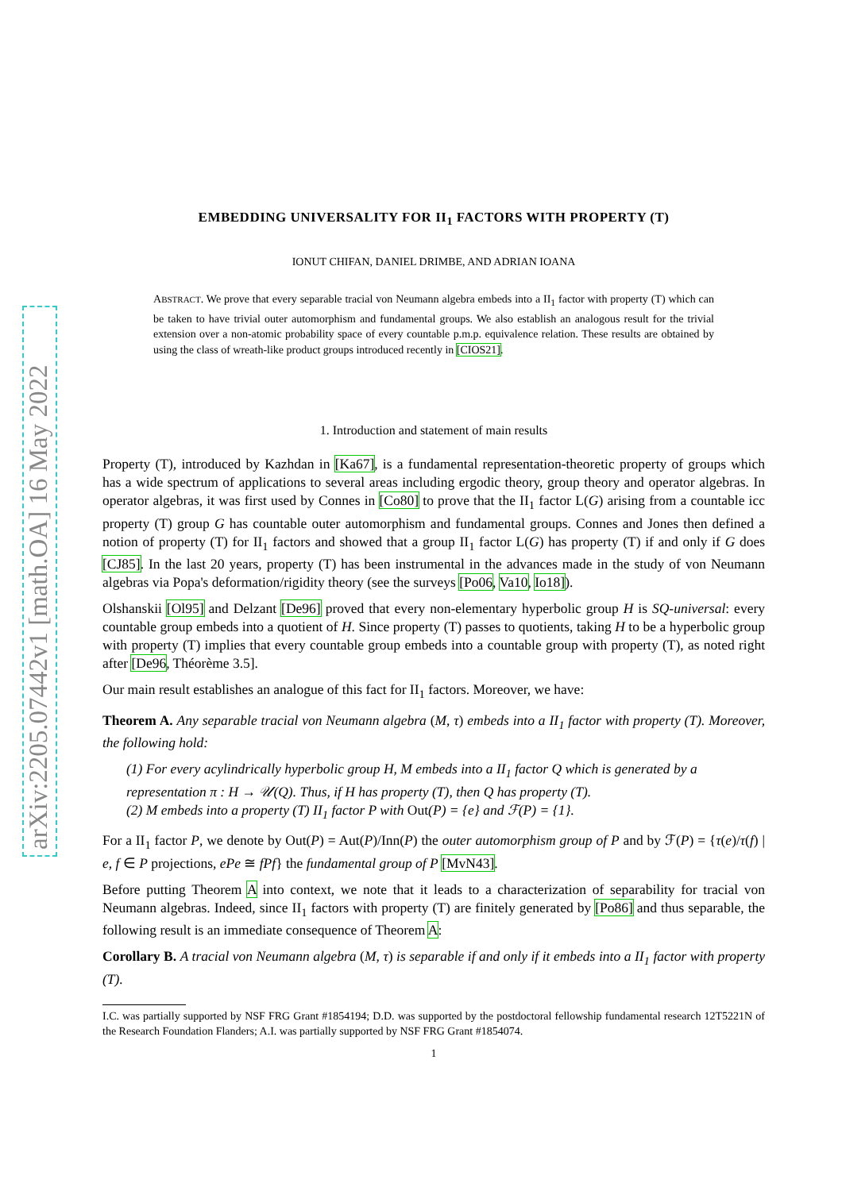arXiv:2205.07442v1 [math.OA] 16 May 2022
EMBEDDING UNIVERSALITY FOR II<sub>1</sub> FACTORS WITH PROPERTY (T)
IONUT CHIFAN, DANIEL DRIMBE, AND ADRIAN IOANA
ABSTRACT. We prove that every separable tracial von Neumann algebra embeds into a II<sub>1</sub> factor with property (T) which can be taken to have trivial outer automorphism and fundamental groups. We also establish an analogous result for the trivial extension over a non-atomic probability space of every countable p.m.p. equivalence relation. These results are obtained by using the class of wreath-like product groups introduced recently in [CIOS21].
1. Introduction and statement of main results
Property (T), introduced by Kazhdan in [Ka67], is a fundamental representation-theoretic property of groups which has a wide spectrum of applications to several areas including ergodic theory, group theory and operator algebras. In operator algebras, it was first used by Connes in [Co80] to prove that the II<sub>1</sub> factor L(G) arising from a countable icc property (T) group G has countable outer automorphism and fundamental groups. Connes and Jones then defined a notion of property (T) for II<sub>1</sub> factors and showed that a group II<sub>1</sub> factor L(G) has property (T) if and only if G does [CJ85]. In the last 20 years, property (T) has been instrumental in the advances made in the study of von Neumann algebras via Popa's deformation/rigidity theory (see the surveys [Po06, Va10, Io18]).
Olshanskii [Ol95] and Delzant [De96] proved that every non-elementary hyperbolic group H is SQ-universal: every countable group embeds into a quotient of H. Since property (T) passes to quotients, taking H to be a hyperbolic group with property (T) implies that every countable group embeds into a countable group with property (T), as noted right after [De96, Théorème 3.5].
Our main result establishes an analogue of this fact for II<sub>1</sub> factors. Moreover, we have:
Theorem A. Any separable tracial von Neumann algebra (M, τ) embeds into a II<sub>1</sub> factor with property (T). Moreover, the following hold:
(1) For every acylindrically hyperbolic group H, M embeds into a II<sub>1</sub> factor Q which is generated by a representation π : H → 𝒰(Q). Thus, if H has property (T), then Q has property (T).
(2) M embeds into a property (T) II<sub>1</sub> factor P with Out(P) = {e} and ℱ(P) = {1}.
For a II<sub>1</sub> factor P, we denote by Out(P) = Aut(P)/Inn(P) the outer automorphism group of P and by ℱ(P) = {τ(e)/τ(f) | e, f ∈ P projections, ePe ≅ fPf} the fundamental group of P [MvN43].
Before putting Theorem A into context, we note that it leads to a characterization of separability for tracial von Neumann algebras. Indeed, since II<sub>1</sub> factors with property (T) are finitely generated by [Po86] and thus separable, the following result is an immediate consequence of Theorem A:
Corollary B. A tracial von Neumann algebra (M, τ) is separable if and only if it embeds into a II<sub>1</sub> factor with property (T).
I.C. was partially supported by NSF FRG Grant #1854194; D.D. was supported by the postdoctoral fellowship fundamental research 12T5221N of the Research Foundation Flanders; A.I. was partially supported by NSF FRG Grant #1854074.
1